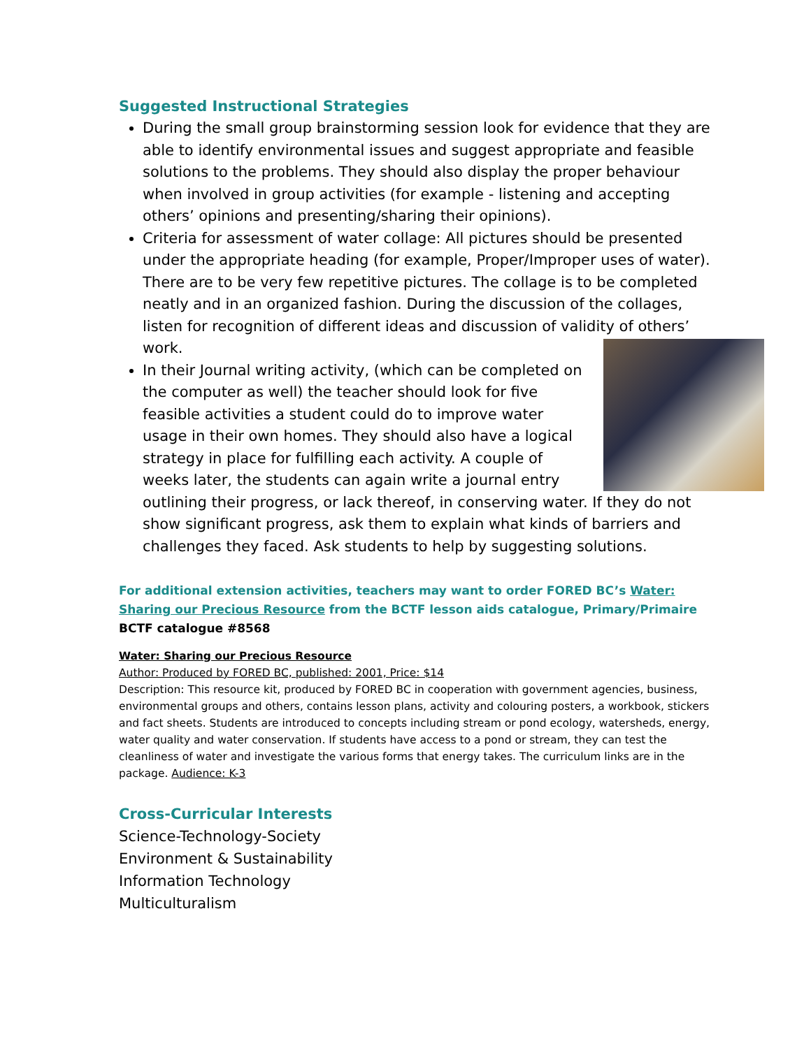Suggested Instructional Strategies
During the small group brainstorming session look for evidence that they are able to identify environmental issues and suggest appropriate and feasible solutions to the problems. They should also display the proper behaviour when involved in group activities (for example - listening and accepting others’ opinions and presenting/sharing their opinions).
Criteria for assessment of water collage: All pictures should be presented under the appropriate heading (for example, Proper/Improper uses of water). There are to be very few repetitive pictures. The collage is to be completed neatly and in an organized fashion. During the discussion of the collages, listen for recognition of different ideas and discussion of validity of others’ work.
In their Journal writing activity, (which can be completed on the computer as well) the teacher should look for five feasible activities a student could do to improve water usage in their own homes. They should also have a logical strategy in place for fulfilling each activity. A couple of weeks later, the students can again write a journal entry outlining their progress, or lack thereof, in conserving water. If they do not show significant progress, ask them to explain what kinds of barriers and challenges they faced. Ask students to help by suggesting solutions.
For additional extension activities, teachers may want to order FORED BC’s Water: Sharing our Precious Resource from the BCTF lesson aids catalogue, Primary/Primaire
BCTF catalogue #8568
Water: Sharing our Precious Resource
Author: Produced by FORED BC, published: 2001, Price: $14
Description: This resource kit, produced by FORED BC in cooperation with government agencies, business, environmental groups and others, contains lesson plans, activity and colouring posters, a workbook, stickers and fact sheets. Students are introduced to concepts including stream or pond ecology, watersheds, energy, water quality and water conservation. If students have access to a pond or stream, they can test the cleanliness of water and investigate the various forms that energy takes. The curriculum links are in the package. Audience: K-3
Cross-Curricular Interests
Science-Technology-Society
Environment & Sustainability
Information Technology
Multiculturalism